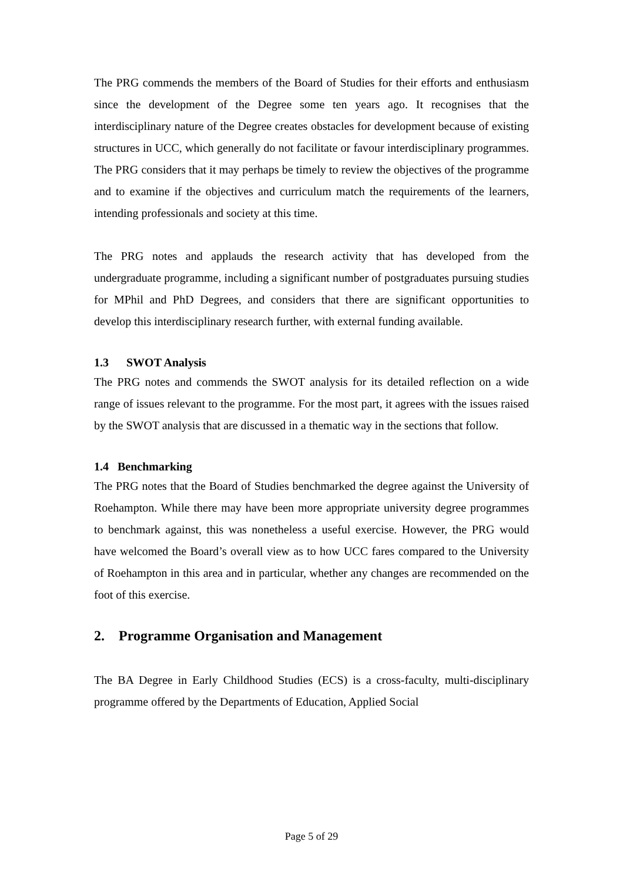The PRG commends the members of the Board of Studies for their efforts and enthusiasm since the development of the Degree some ten years ago. It recognises that the interdisciplinary nature of the Degree creates obstacles for development because of existing structures in UCC, which generally do not facilitate or favour interdisciplinary programmes. The PRG considers that it may perhaps be timely to review the objectives of the programme and to examine if the objectives and curriculum match the requirements of the learners, intending professionals and society at this time.
The PRG notes and applauds the research activity that has developed from the undergraduate programme, including a significant number of postgraduates pursuing studies for MPhil and PhD Degrees, and considers that there are significant opportunities to develop this interdisciplinary research further, with external funding available.
1.3 SWOT Analysis
The PRG notes and commends the SWOT analysis for its detailed reflection on a wide range of issues relevant to the programme. For the most part, it agrees with the issues raised by the SWOT analysis that are discussed in a thematic way in the sections that follow.
1.4 Benchmarking
The PRG notes that the Board of Studies benchmarked the degree against the University of Roehampton. While there may have been more appropriate university degree programmes to benchmark against, this was nonetheless a useful exercise. However, the PRG would have welcomed the Board’s overall view as to how UCC fares compared to the University of Roehampton in this area and in particular, whether any changes are recommended on the foot of this exercise.
2. Programme Organisation and Management
The BA Degree in Early Childhood Studies (ECS) is a cross-faculty, multi-disciplinary programme offered by the Departments of Education, Applied Social
Page 5 of 29